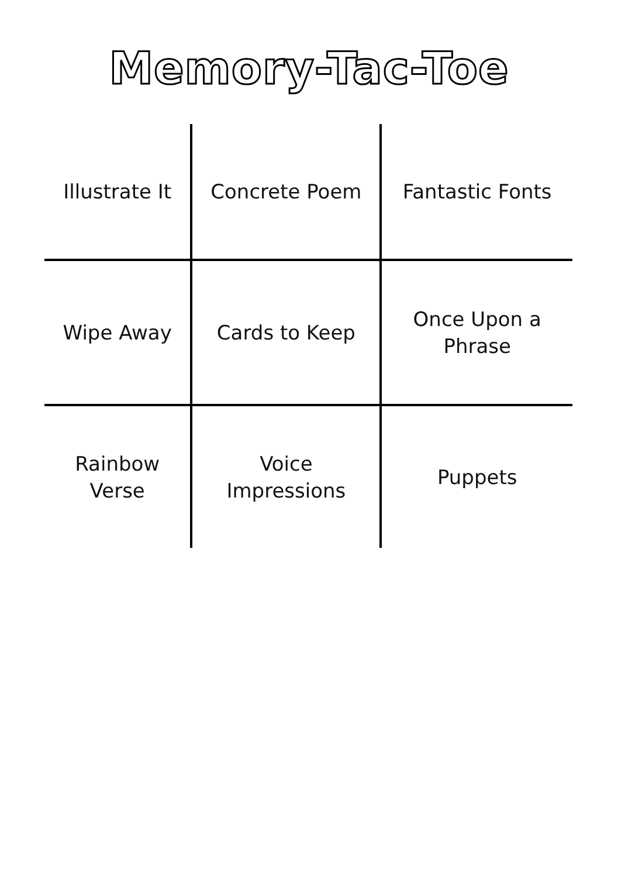Memory-Tac-Toe
| Illustrate It | Concrete Poem | Fantastic Fonts |
| Wipe Away | Cards to Keep | Once Upon a Phrase |
| Rainbow Verse | Voice Impressions | Puppets |